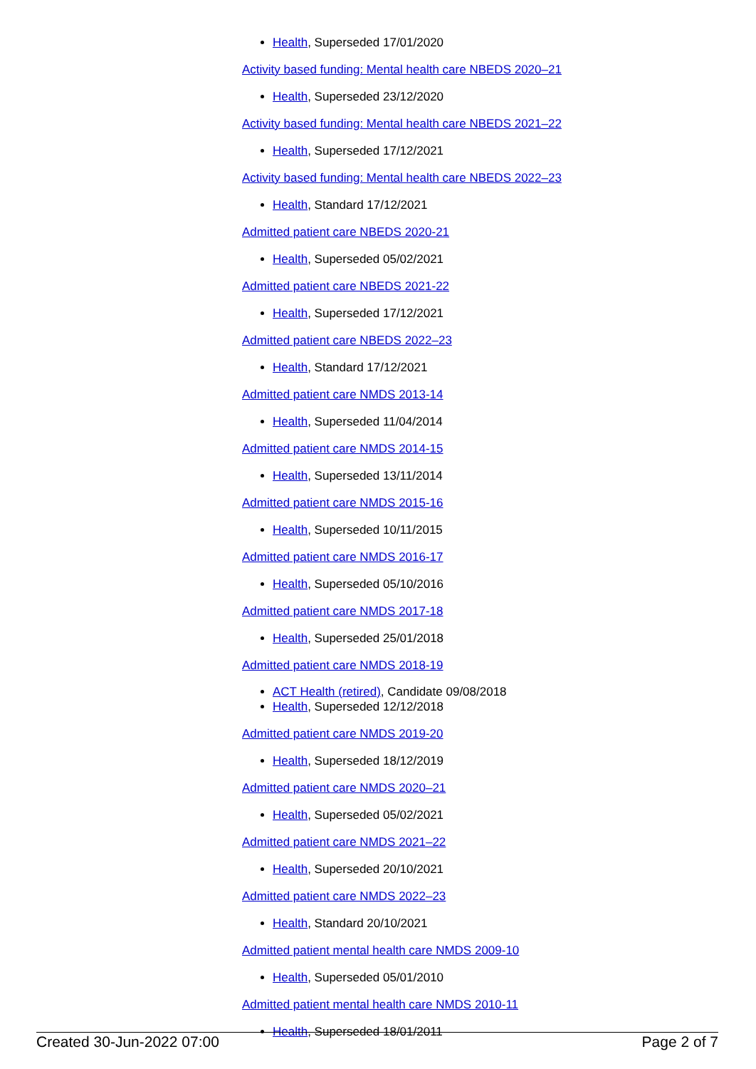Health, Superseded 17/01/2020
Activity based funding: Mental health care NBEDS 2020–21
Health, Superseded 23/12/2020
Activity based funding: Mental health care NBEDS 2021–22
Health, Superseded 17/12/2021
Activity based funding: Mental health care NBEDS 2022–23
Health, Standard 17/12/2021
Admitted patient care NBEDS 2020-21
Health, Superseded 05/02/2021
Admitted patient care NBEDS 2021-22
Health, Superseded 17/12/2021
Admitted patient care NBEDS 2022–23
Health, Standard 17/12/2021
Admitted patient care NMDS 2013-14
Health, Superseded 11/04/2014
Admitted patient care NMDS 2014-15
Health, Superseded 13/11/2014
Admitted patient care NMDS 2015-16
Health, Superseded 10/11/2015
Admitted patient care NMDS 2016-17
Health, Superseded 05/10/2016
Admitted patient care NMDS 2017-18
Health, Superseded 25/01/2018
Admitted patient care NMDS 2018-19
ACT Health (retired), Candidate 09/08/2018
Health, Superseded 12/12/2018
Admitted patient care NMDS 2019-20
Health, Superseded 18/12/2019
Admitted patient care NMDS 2020–21
Health, Superseded 05/02/2021
Admitted patient care NMDS 2021–22
Health, Superseded 20/10/2021
Admitted patient care NMDS 2022–23
Health, Standard 20/10/2021
Admitted patient mental health care NMDS 2009-10
Health, Superseded 05/01/2010
Admitted patient mental health care NMDS 2010-11
Health, Superseded 18/01/2011
Created 30-Jun-2022 07:00 Page 2 of 7